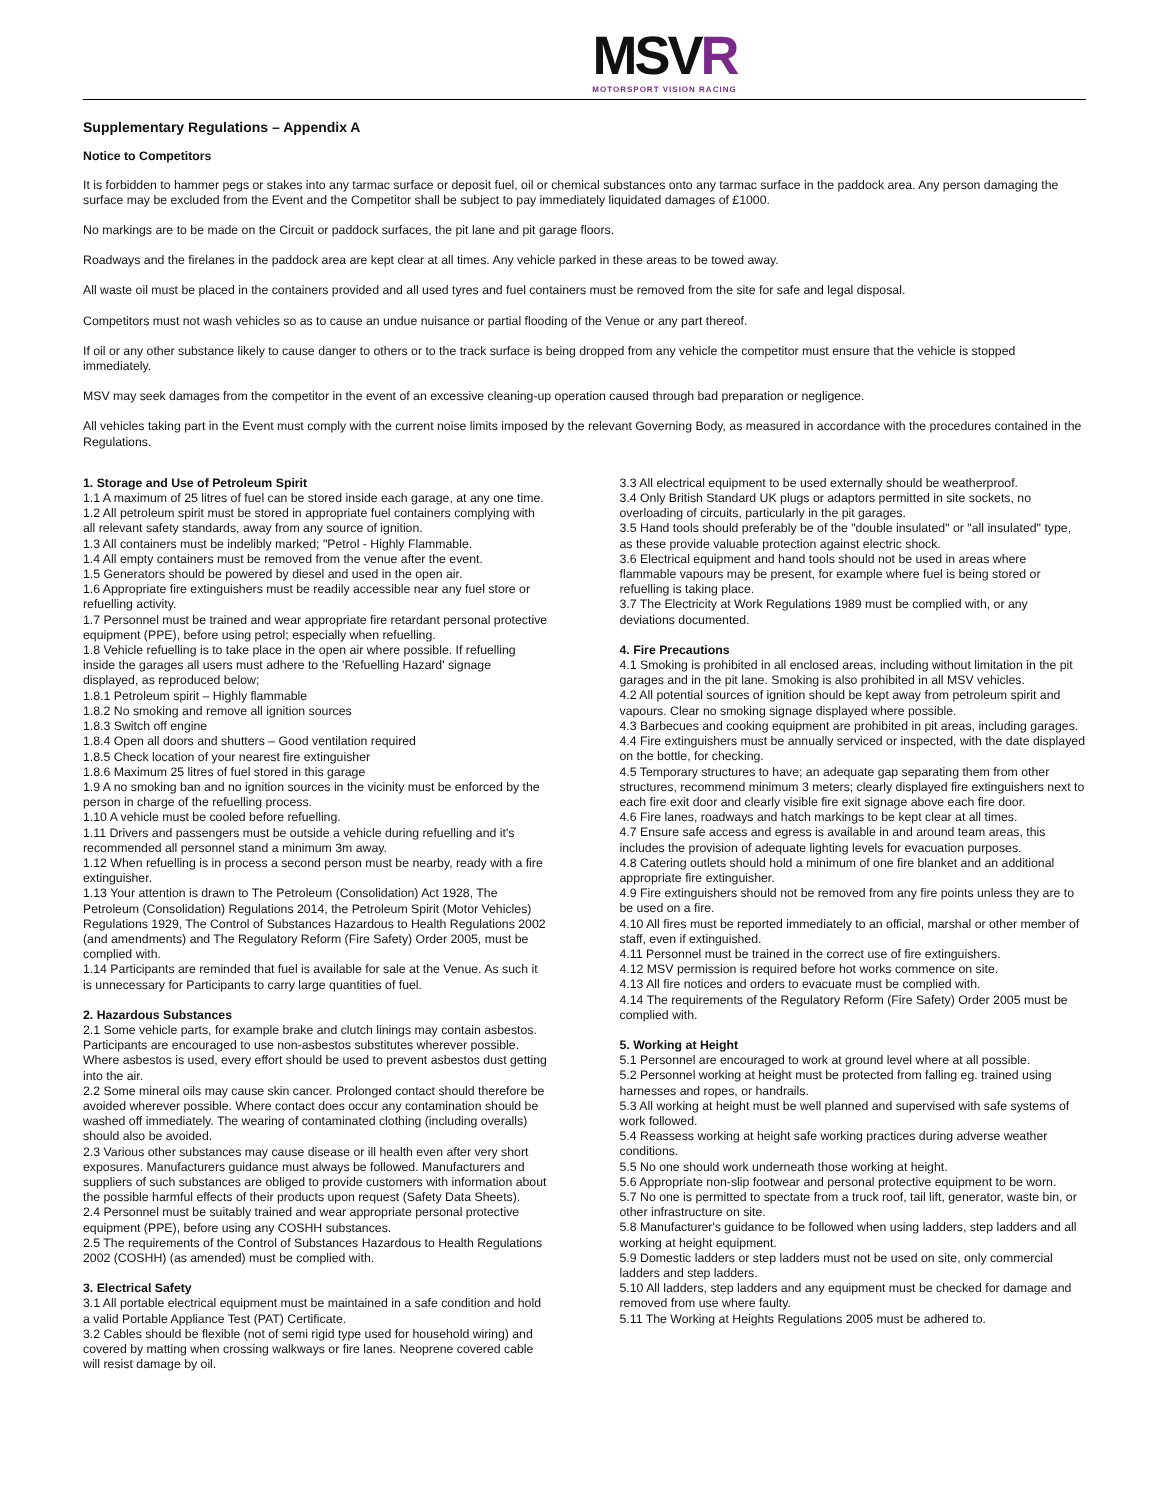MSVR
MOTORSPORT VISION RACING
Supplementary Regulations – Appendix A
Notice to Competitors
It is forbidden to hammer pegs or stakes into any tarmac surface or deposit fuel, oil or chemical substances onto any tarmac surface in the paddock area. Any person damaging the surface may be excluded from the Event and the Competitor shall be subject to pay immediately liquidated damages of £1000.
No markings are to be made on the Circuit or paddock surfaces, the pit lane and pit garage floors.
Roadways and the firelanes in the paddock area are kept clear at all times. Any vehicle parked in these areas to be towed away.
All waste oil must be placed in the containers provided and all used tyres and fuel containers must be removed from the site for safe and legal disposal.
Competitors must not wash vehicles so as to cause an undue nuisance or partial flooding of the Venue or any part thereof.
If oil or any other substance likely to cause danger to others or to the track surface is being dropped from any vehicle the competitor must ensure that the vehicle is stopped immediately.
MSV may seek damages from the competitor in the event of an excessive cleaning-up operation caused through bad preparation or negligence.
All vehicles taking part in the Event must comply with the current noise limits imposed by the relevant Governing Body, as measured in accordance with the procedures contained in the Regulations.
1. Storage and Use of Petroleum Spirit
1.1 A maximum of 25 litres of fuel can be stored inside each garage, at any one time.
1.2 All petroleum spirit must be stored in appropriate fuel containers complying with all relevant safety standards, away from any source of ignition.
1.3 All containers must be indelibly marked; "Petrol - Highly Flammable.
1.4 All empty containers must be removed from the venue after the event.
1.5 Generators should be powered by diesel and used in the open air.
1.6 Appropriate fire extinguishers must be readily accessible near any fuel store or refuelling activity.
1.7 Personnel must be trained and wear appropriate fire retardant personal protective equipment (PPE), before using petrol; especially when refuelling.
1.8 Vehicle refuelling is to take place in the open air where possible. If refuelling inside the garages all users must adhere to the 'Refuelling Hazard' signage displayed, as reproduced below;
1.8.1 Petroleum spirit – Highly flammable
1.8.2 No smoking and remove all ignition sources
1.8.3 Switch off engine
1.8.4 Open all doors and shutters – Good ventilation required
1.8.5 Check location of your nearest fire extinguisher
1.8.6 Maximum 25 litres of fuel stored in this garage
1.9 A no smoking ban and no ignition sources in the vicinity must be enforced by the person in charge of the refuelling process.
1.10 A vehicle must be cooled before refuelling.
1.11 Drivers and passengers must be outside a vehicle during refuelling and it's recommended all personnel stand a minimum 3m away.
1.12 When refuelling is in process a second person must be nearby, ready with a fire extinguisher.
1.13 Your attention is drawn to The Petroleum (Consolidation) Act 1928, The Petroleum (Consolidation) Regulations 2014, the Petroleum Spirit (Motor Vehicles) Regulations 1929, The Control of Substances Hazardous to Health Regulations 2002 (and amendments) and The Regulatory Reform (Fire Safety) Order 2005, must be complied with.
1.14 Participants are reminded that fuel is available for sale at the Venue. As such it is unnecessary for Participants to carry large quantities of fuel.
2. Hazardous Substances
2.1 Some vehicle parts, for example brake and clutch linings may contain asbestos. Participants are encouraged to use non-asbestos substitutes wherever possible. Where asbestos is used, every effort should be used to prevent asbestos dust getting into the air.
2.2 Some mineral oils may cause skin cancer. Prolonged contact should therefore be avoided wherever possible. Where contact does occur any contamination should be washed off immediately. The wearing of contaminated clothing (including overalls) should also be avoided.
2.3 Various other substances may cause disease or ill health even after very short exposures. Manufacturers guidance must always be followed. Manufacturers and suppliers of such substances are obliged to provide customers with information about the possible harmful effects of their products upon request (Safety Data Sheets).
2.4 Personnel must be suitably trained and wear appropriate personal protective equipment (PPE), before using any COSHH substances.
2.5 The requirements of the Control of Substances Hazardous to Health Regulations 2002 (COSHH) (as amended) must be complied with.
3. Electrical Safety
3.1 All portable electrical equipment must be maintained in a safe condition and hold a valid Portable Appliance Test (PAT) Certificate.
3.2 Cables should be flexible (not of semi rigid type used for household wiring) and covered by matting when crossing walkways or fire lanes. Neoprene covered cable will resist damage by oil.
3.3 All electrical equipment to be used externally should be weatherproof.
3.4 Only British Standard UK plugs or adaptors permitted in site sockets, no overloading of circuits, particularly in the pit garages.
3.5 Hand tools should preferably be of the "double insulated" or "all insulated" type, as these provide valuable protection against electric shock.
3.6 Electrical equipment and hand tools should not be used in areas where flammable vapours may be present, for example where fuel is being stored or refuelling is taking place.
3.7 The Electricity at Work Regulations 1989 must be complied with, or any deviations documented.
4. Fire Precautions
4.1 Smoking is prohibited in all enclosed areas, including without limitation in the pit garages and in the pit lane. Smoking is also prohibited in all MSV vehicles.
4.2 All potential sources of ignition should be kept away from petroleum spirit and vapours. Clear no smoking signage displayed where possible.
4.3 Barbecues and cooking equipment are prohibited in pit areas, including garages.
4.4 Fire extinguishers must be annually serviced or inspected, with the date displayed on the bottle, for checking.
4.5 Temporary structures to have; an adequate gap separating them from other structures, recommend minimum 3 meters; clearly displayed fire extinguishers next to each fire exit door and clearly visible fire exit signage above each fire door.
4.6 Fire lanes, roadways and hatch markings to be kept clear at all times.
4.7 Ensure safe access and egress is available in and around team areas, this includes the provision of adequate lighting levels for evacuation purposes.
4.8 Catering outlets should hold a minimum of one fire blanket and an additional appropriate fire extinguisher.
4.9 Fire extinguishers should not be removed from any fire points unless they are to be used on a fire.
4.10 All fires must be reported immediately to an official, marshal or other member of staff, even if extinguished.
4.11 Personnel must be trained in the correct use of fire extinguishers.
4.12 MSV permission is required before hot works commence on site.
4.13 All fire notices and orders to evacuate must be complied with.
4.14 The requirements of the Regulatory Reform (Fire Safety) Order 2005 must be complied with.
5. Working at Height
5.1 Personnel are encouraged to work at ground level where at all possible.
5.2 Personnel working at height must be protected from falling eg. trained using harnesses and ropes, or handrails.
5.3 All working at height must be well planned and supervised with safe systems of work followed.
5.4 Reassess working at height safe working practices during adverse weather conditions.
5.5 No one should work underneath those working at height.
5.6 Appropriate non-slip footwear and personal protective equipment to be worn.
5.7 No one is permitted to spectate from a truck roof, tail lift, generator, waste bin, or other infrastructure on site.
5.8 Manufacturer's guidance to be followed when using ladders, step ladders and all working at height equipment.
5.9 Domestic ladders or step ladders must not be used on site, only commercial ladders and step ladders.
5.10 All ladders, step ladders and any equipment must be checked for damage and removed from use where faulty.
5.11 The Working at Heights Regulations 2005 must be adhered to.